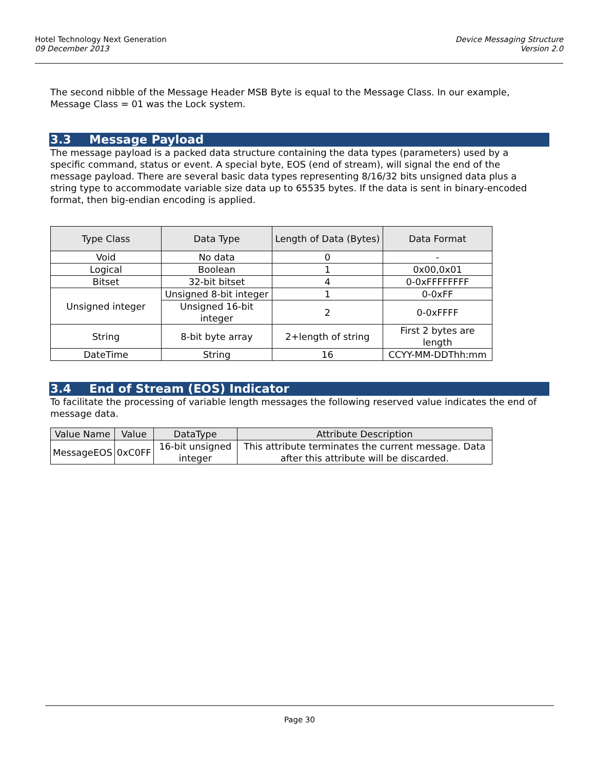Hotel Technology Next Generation
09 December 2013
Device Messaging Structure
Version 2.0
The second nibble of the Message Header MSB Byte is equal to the Message Class. In our example, Message Class = 01 was the Lock system.
3.3 Message Payload
The message payload is a packed data structure containing the data types (parameters) used by a specific command, status or event. A special byte, EOS (end of stream), will signal the end of the message payload. There are several basic data types representing 8/16/32 bits unsigned data plus a string type to accommodate variable size data up to 65535 bytes. If the data is sent in binary-encoded format, then big-endian encoding is applied.
| Type Class | Data Type | Length of Data (Bytes) | Data Format |
| --- | --- | --- | --- |
| Void | No data | 0 | - |
| Logical | Boolean | 1 | 0x00,0x01 |
| Bitset | 32-bit bitset | 4 | 0-0xFFFFFFFF |
| Unsigned integer | Unsigned 8-bit integer | 1 | 0-0xFF |
| | Unsigned 16-bit integer | 2 | 0-0xFFFF |
| String | 8-bit byte array | 2+length of string | First 2 bytes are length |
| DateTime | String | 16 | CCYY-MM-DDThh:mm |
3.4 End of Stream (EOS) Indicator
To facilitate the processing of variable length messages the following reserved value indicates the end of message data.
| Value Name | Value | DataType | Attribute Description |
| --- | --- | --- | --- |
| MessageEOS | 0xC0FF | 16-bit unsigned integer | This attribute terminates the current message. Data after this attribute will be discarded. |
Page 30